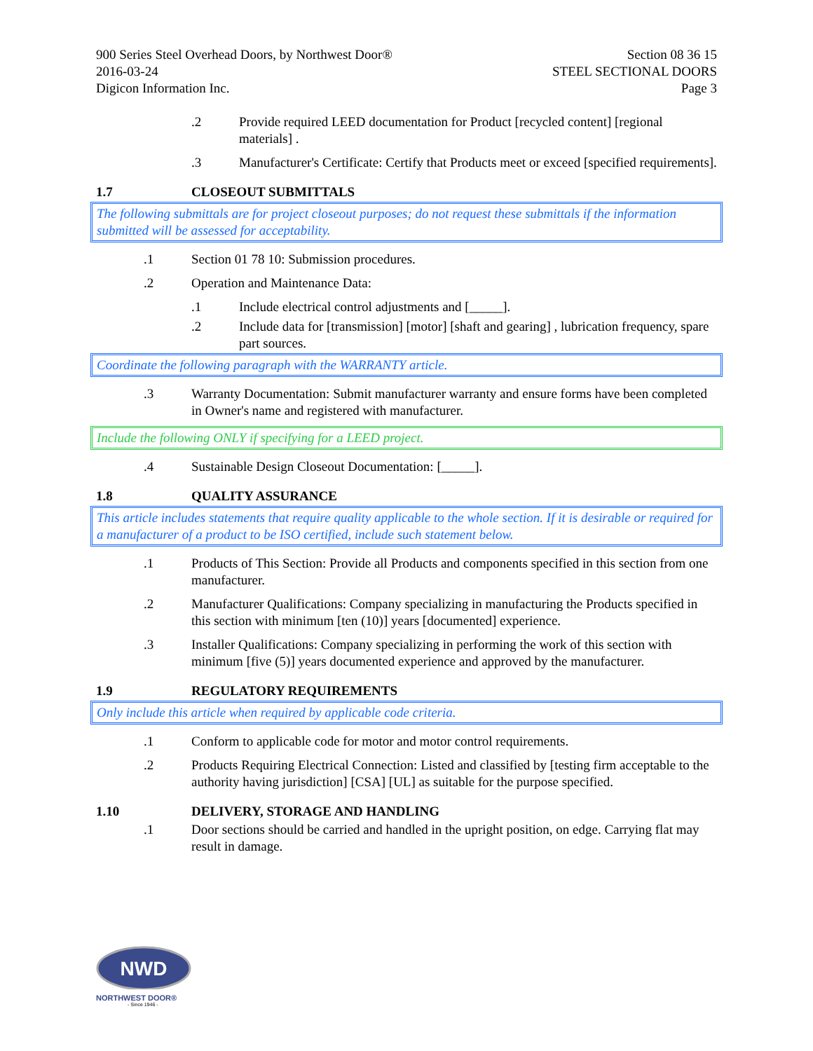900 Series Steel Overhead Doors, by Northwest Door®
2016-03-24
Digicon Information Inc.
Section 08 36 15
STEEL SECTIONAL DOORS
Page 3
.2 Provide required LEED documentation for Product [recycled content] [regional materials] .
.3 Manufacturer's Certificate: Certify that Products meet or exceed [specified requirements].
1.7 CLOSEOUT SUBMITTALS
The following submittals are for project closeout purposes; do not request these submittals if the information submitted will be assessed for acceptability.
.1 Section 01 78 10: Submission procedures.
.2 Operation and Maintenance Data:
.1 Include electrical control adjustments and [_____].
.2 Include data for [transmission] [motor] [shaft and gearing] , lubrication frequency, spare part sources.
Coordinate the following paragraph with the WARRANTY article.
.3 Warranty Documentation: Submit manufacturer warranty and ensure forms have been completed in Owner's name and registered with manufacturer.
Include the following ONLY if specifying for a LEED project.
.4 Sustainable Design Closeout Documentation: [_____].
1.8 QUALITY ASSURANCE
This article includes statements that require quality applicable to the whole section. If it is desirable or required for a manufacturer of a product to be ISO certified, include such statement below.
.1 Products of This Section: Provide all Products and components specified in this section from one manufacturer.
.2 Manufacturer Qualifications: Company specializing in manufacturing the Products specified in this section with minimum [ten (10)] years [documented] experience.
.3 Installer Qualifications: Company specializing in performing the work of this section with minimum [five (5)] years documented experience and approved by the manufacturer.
1.9 REGULATORY REQUIREMENTS
Only include this article when required by applicable code criteria.
.1 Conform to applicable code for motor and motor control requirements.
.2 Products Requiring Electrical Connection: Listed and classified by [testing firm acceptable to the authority having jurisdiction] [CSA] [UL] as suitable for the purpose specified.
1.10 DELIVERY, STORAGE AND HANDLING
.1 Door sections should be carried and handled in the upright position, on edge. Carrying flat may result in damage.
NWD
NORTHWEST DOOR®
- Since 1946 -